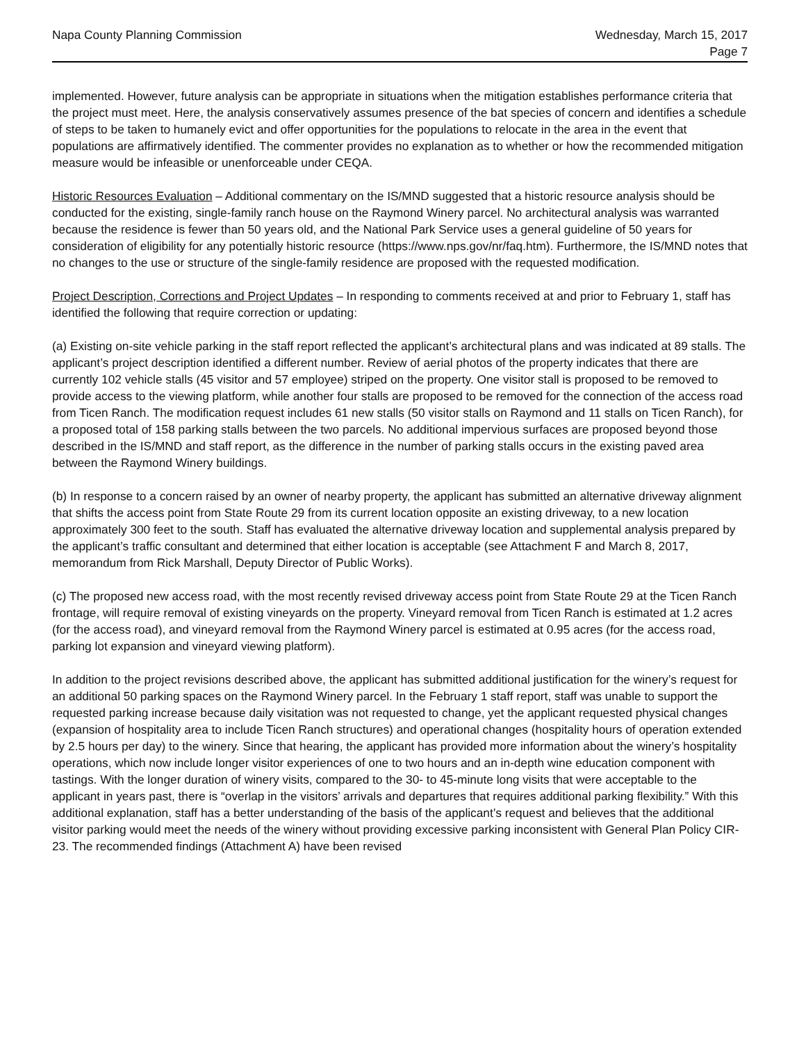Napa County Planning Commission
Wednesday, March 15, 2017
Page 7
implemented. However, future analysis can be appropriate in situations when the mitigation establishes performance criteria that the project must meet. Here, the analysis conservatively assumes presence of the bat species of concern and identifies a schedule of steps to be taken to humanely evict and offer opportunities for the populations to relocate in the area in the event that populations are affirmatively identified. The commenter provides no explanation as to whether or how the recommended mitigation measure would be infeasible or unenforceable under CEQA.
Historic Resources Evaluation – Additional commentary on the IS/MND suggested that a historic resource analysis should be conducted for the existing, single-family ranch house on the Raymond Winery parcel. No architectural analysis was warranted because the residence is fewer than 50 years old, and the National Park Service uses a general guideline of 50 years for consideration of eligibility for any potentially historic resource (https://www.nps.gov/nr/faq.htm). Furthermore, the IS/MND notes that no changes to the use or structure of the single-family residence are proposed with the requested modification.
Project Description, Corrections and Project Updates – In responding to comments received at and prior to February 1, staff has identified the following that require correction or updating:
(a) Existing on-site vehicle parking in the staff report reflected the applicant’s architectural plans and was indicated at 89 stalls. The applicant’s project description identified a different number. Review of aerial photos of the property indicates that there are currently 102 vehicle stalls (45 visitor and 57 employee) striped on the property. One visitor stall is proposed to be removed to provide access to the viewing platform, while another four stalls are proposed to be removed for the connection of the access road from Ticen Ranch. The modification request includes 61 new stalls (50 visitor stalls on Raymond and 11 stalls on Ticen Ranch), for a proposed total of 158 parking stalls between the two parcels. No additional impervious surfaces are proposed beyond those described in the IS/MND and staff report, as the difference in the number of parking stalls occurs in the existing paved area between the Raymond Winery buildings.
(b) In response to a concern raised by an owner of nearby property, the applicant has submitted an alternative driveway alignment that shifts the access point from State Route 29 from its current location opposite an existing driveway, to a new location approximately 300 feet to the south. Staff has evaluated the alternative driveway location and supplemental analysis prepared by the applicant’s traffic consultant and determined that either location is acceptable (see Attachment F and March 8, 2017, memorandum from Rick Marshall, Deputy Director of Public Works).
(c) The proposed new access road, with the most recently revised driveway access point from State Route 29 at the Ticen Ranch frontage, will require removal of existing vineyards on the property. Vineyard removal from Ticen Ranch is estimated at 1.2 acres (for the access road), and vineyard removal from the Raymond Winery parcel is estimated at 0.95 acres (for the access road, parking lot expansion and vineyard viewing platform).
In addition to the project revisions described above, the applicant has submitted additional justification for the winery’s request for an additional 50 parking spaces on the Raymond Winery parcel. In the February 1 staff report, staff was unable to support the requested parking increase because daily visitation was not requested to change, yet the applicant requested physical changes (expansion of hospitality area to include Ticen Ranch structures) and operational changes (hospitality hours of operation extended by 2.5 hours per day) to the winery. Since that hearing, the applicant has provided more information about the winery’s hospitality operations, which now include longer visitor experiences of one to two hours and an in-depth wine education component with tastings. With the longer duration of winery visits, compared to the 30- to 45-minute long visits that were acceptable to the applicant in years past, there is “overlap in the visitors’ arrivals and departures that requires additional parking flexibility.” With this additional explanation, staff has a better understanding of the basis of the applicant’s request and believes that the additional visitor parking would meet the needs of the winery without providing excessive parking inconsistent with General Plan Policy CIR-23. The recommended findings (Attachment A) have been revised